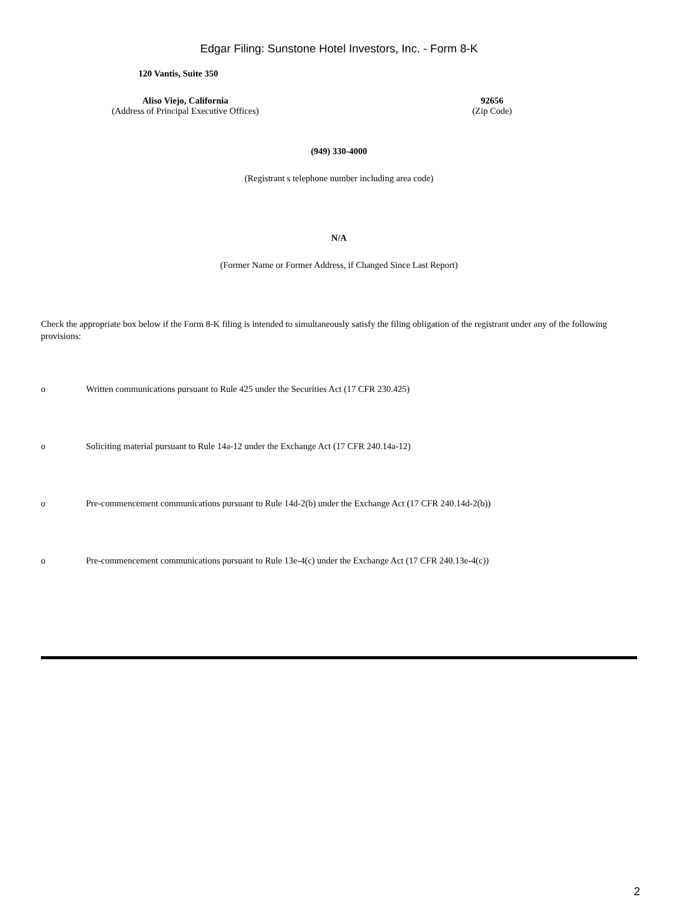Edgar Filing: Sunstone Hotel Investors, Inc. - Form 8-K
120 Vantis, Suite 350
Aliso Viejo, California
(Address of Principal Executive Offices)
92656
(Zip Code)
(949) 330-4000
(Registrant s telephone number including area code)
N/A
(Former Name or Former Address, if Changed Since Last Report)
Check the appropriate box below if the Form 8-K filing is intended to simultaneously satisfy the filing obligation of the registrant under any of the following provisions:
o Written communications pursuant to Rule 425 under the Securities Act (17 CFR 230.425)
o Soliciting material pursuant to Rule 14a-12 under the Exchange Act (17 CFR 240.14a-12)
o Pre-commencement communications pursuant to Rule 14d-2(b) under the Exchange Act (17 CFR 240.14d-2(b))
o Pre-commencement communications pursuant to Rule 13e-4(c) under the Exchange Act (17 CFR 240.13e-4(c))
2